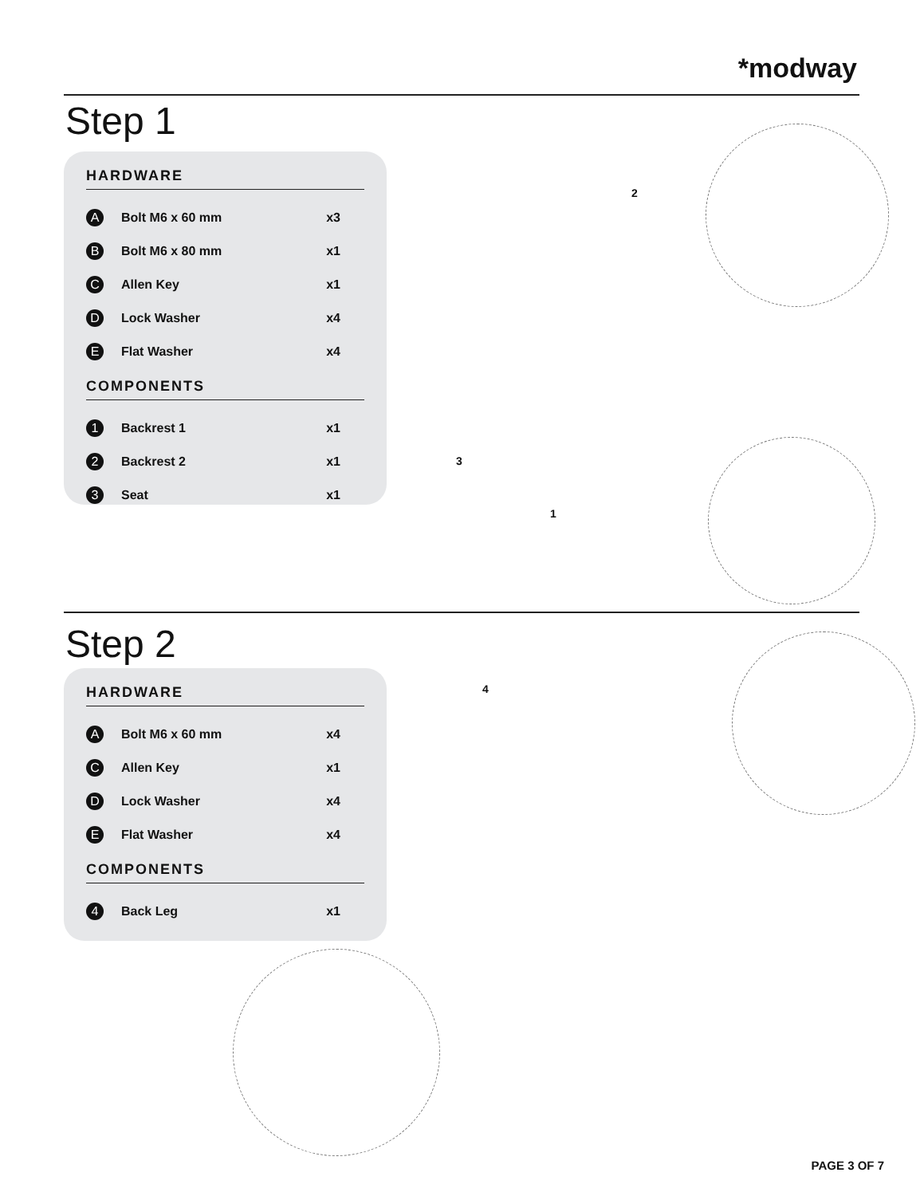*modway
Step 1
HARDWARE
| A | Bolt M6 x 60 mm | x3 |
| B | Bolt M6 x 80 mm | x1 |
| C | Allen Key | x1 |
| D | Lock Washer | x4 |
| E | Flat Washer | x4 |
COMPONENTS
| 1 | Backrest 1 | x1 |
| 2 | Backrest 2 | x1 |
| 3 | Seat | x1 |
2
3
1
Step 2
HARDWARE
| A | Bolt M6 x 60 mm | x4 |
| C | Allen Key | x1 |
| D | Lock Washer | x4 |
| E | Flat Washer | x4 |
COMPONENTS
| 4 | Back Leg | x1 |
4
PAGE 3 OF 7